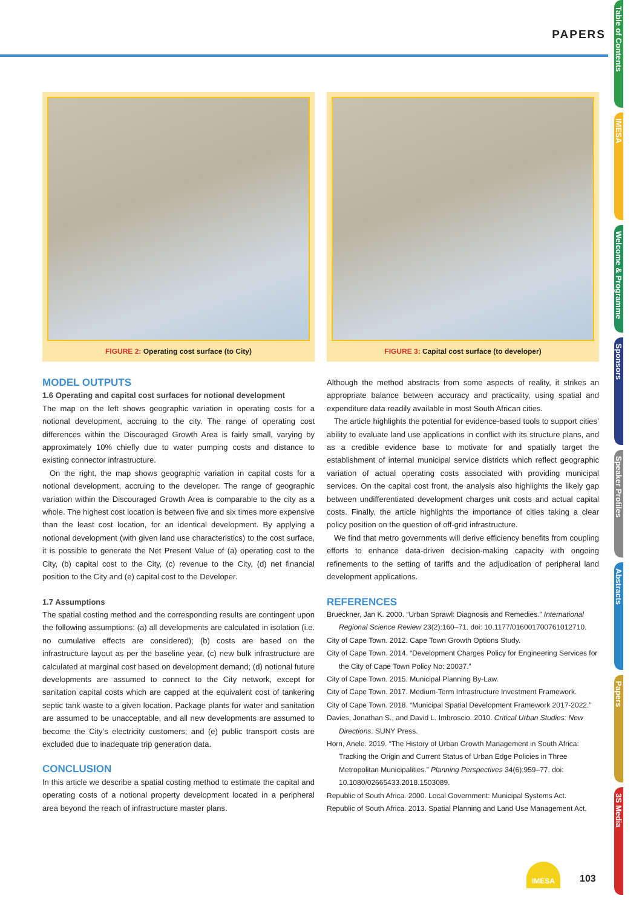PAPERS
Table of Contents
IMESA
Welcome & Programme
Sponsors
Speaker Profiles
Abstracts
Papers
3S Media
FIGURE 2: Operating cost surface (to City) FIGURE 3: Capital cost surface (to developer)
MODEL OUTPUTS
1.6 Operating and capital cost surfaces for notional development
The map on the left shows geographic variation in operating costs for a notional development, accruing to the city. The range of operating cost differences within the Discouraged Growth Area is fairly small, varying by approximately 10% chiefly due to water pumping costs and distance to existing connector infrastructure.
On the right, the map shows geographic variation in capital costs for a notional development, accruing to the developer. The range of geographic variation within the Discouraged Growth Area is comparable to the city as a whole. The highest cost location is between five and six times more expensive than the least cost location, for an identical development. By applying a notional development (with given land use characteristics) to the cost surface, it is possible to generate the Net Present Value of (a) operating cost to the City, (b) capital cost to the City, (c) revenue to the City, (d) net financial position to the City and (e) capital cost to the Developer.
1.7 Assumptions
The spatial costing method and the corresponding results are contingent upon the following assumptions: (a) all developments are calculated in isolation (i.e. no cumulative effects are considered); (b) costs are based on the infrastructure layout as per the baseline year, (c) new bulk infrastructure are calculated at marginal cost based on development demand; (d) notional future developments are assumed to connect to the City network, except for sanitation capital costs which are capped at the equivalent cost of tankering septic tank waste to a given location. Package plants for water and sanitation are assumed to be unacceptable, and all new developments are assumed to become the City’s electricity customers; and (e) public transport costs are excluded due to inadequate trip generation data.
CONCLUSION
In this article we describe a spatial costing method to estimate the capital and operating costs of a notional property development located in a peripheral area beyond the reach of infrastructure master plans.
Although the method abstracts from some aspects of reality, it strikes an appropriate balance between accuracy and practicality, using spatial and expenditure data readily available in most South African cities.
The article highlights the potential for evidence-based tools to support cities’ ability to evaluate land use applications in conflict with its structure plans, and as a credible evidence base to motivate for and spatially target the establishment of internal municipal service districts which reflect geographic variation of actual operating costs associated with providing municipal services. On the capital cost front, the analysis also highlights the likely gap between undifferentiated development charges unit costs and actual capital costs. Finally, the article highlights the importance of cities taking a clear policy position on the question of off-grid infrastructure.
We find that metro governments will derive efficiency benefits from coupling efforts to enhance data-driven decision-making capacity with ongoing refinements to the setting of tariffs and the adjudication of peripheral land development applications.
REFERENCES
Brueckner, Jan K. 2000. “Urban Sprawl: Diagnosis and Remedies.” International Regional Science Review 23(2):160–71. doi: 10.1177/016001700761012710.
City of Cape Town. 2012. Cape Town Growth Options Study.
City of Cape Town. 2014. “Development Charges Policy for Engineering Services for the City of Cape Town Policy No: 20037.”
City of Cape Town. 2015. Municipal Planning By-Law.
City of Cape Town. 2017. Medium-Term Infrastructure Investment Framework.
City of Cape Town. 2018. “Municipal Spatial Development Framework 2017-2022.”
Davies, Jonathan S., and David L. Imbroscio. 2010. Critical Urban Studies: New Directions. SUNY Press.
Horn, Anele. 2019. “The History of Urban Growth Management in South Africa: Tracking the Origin and Current Status of Urban Edge Policies in Three Metropolitan Municipalities.” Planning Perspectives 34(6):959–77. doi: 10.1080/02665433.2018.1503089.
Republic of South Africa. 2000. Local Government: Municipal Systems Act.
Republic of South Africa. 2013. Spatial Planning and Land Use Management Act.
IMESA
103